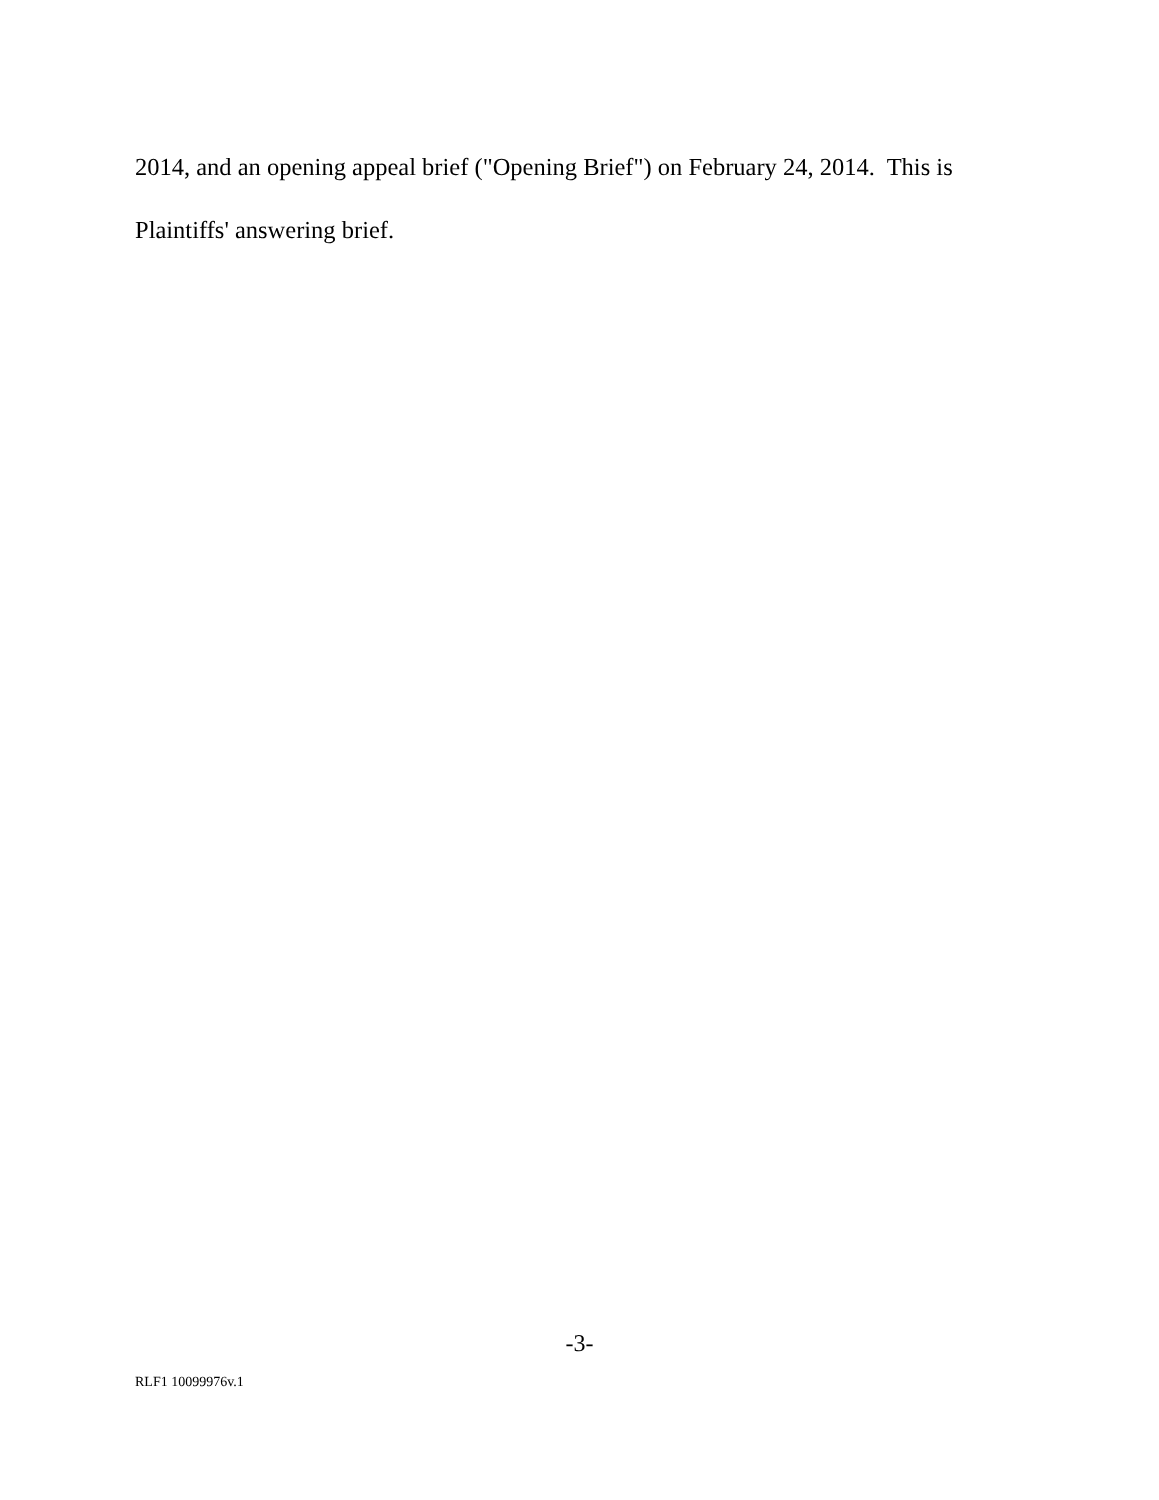2014, and an opening appeal brief ("Opening Brief") on February 24, 2014. This is
Plaintiffs' answering brief.
-3-
RLF1 10099976v.1